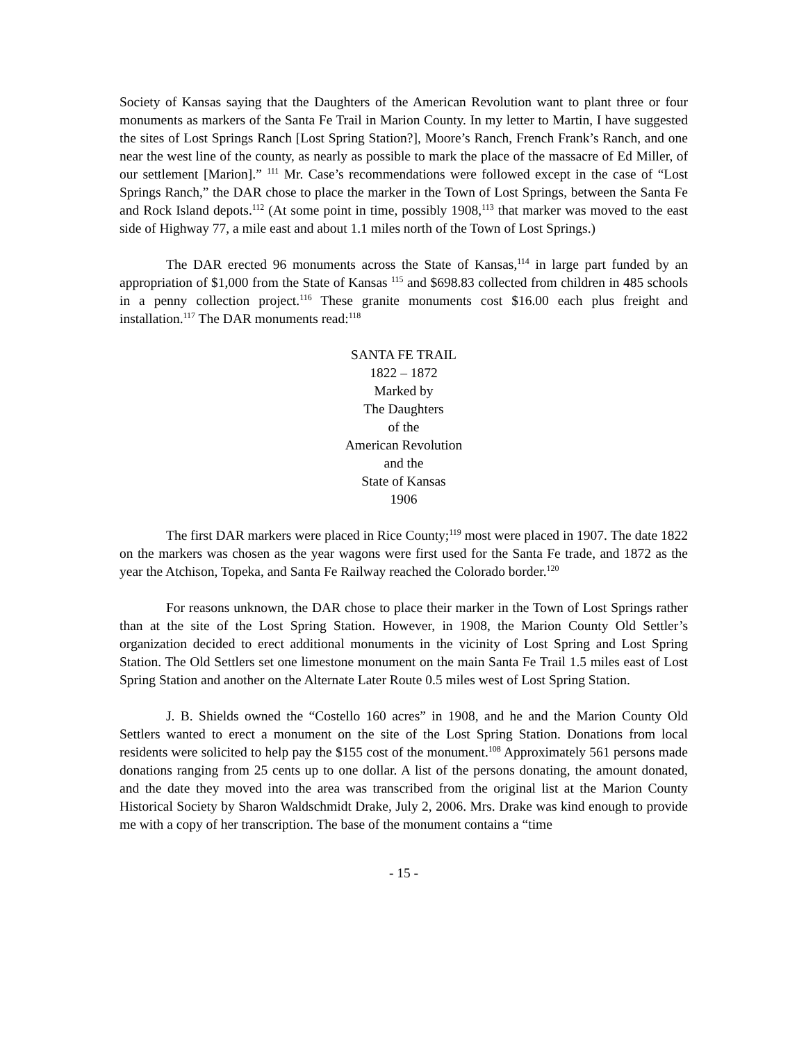Society of Kansas saying that the Daughters of the American Revolution want to plant three or four monuments as markers of the Santa Fe Trail in Marion County. In my letter to Martin, I have suggested the sites of Lost Springs Ranch [Lost Spring Station?], Moore’s Ranch, French Frank’s Ranch, and one near the west line of the county, as nearly as possible to mark the place of the massacre of Ed Miller, of our settlement [Marion].” <sup>111</sup> Mr. Case’s recommendations were followed except in the case of “Lost Springs Ranch,” the DAR chose to place the marker in the Town of Lost Springs, between the Santa Fe and Rock Island depots.<sup>112</sup> (At some point in time, possibly 1908,<sup>113</sup> that marker was moved to the east side of Highway 77, a mile east and about 1.1 miles north of the Town of Lost Springs.)
The DAR erected 96 monuments across the State of Kansas,<sup>114</sup> in large part funded by an appropriation of $1,000 from the State of Kansas <sup>115</sup> and $698.83 collected from children in 485 schools in a penny collection project.<sup>116</sup> These granite monuments cost $16.00 each plus freight and installation.<sup>117</sup> The DAR monuments read:<sup>118</sup>
SANTA FE TRAIL
1822 – 1872
Marked by
The Daughters
of the
American Revolution
and the
State of Kansas
1906
The first DAR markers were placed in Rice County;<sup>119</sup> most were placed in 1907. The date 1822 on the markers was chosen as the year wagons were first used for the Santa Fe trade, and 1872 as the year the Atchison, Topeka, and Santa Fe Railway reached the Colorado border.<sup>120</sup>
For reasons unknown, the DAR chose to place their marker in the Town of Lost Springs rather than at the site of the Lost Spring Station. However, in 1908, the Marion County Old Settler’s organization decided to erect additional monuments in the vicinity of Lost Spring and Lost Spring Station. The Old Settlers set one limestone monument on the main Santa Fe Trail 1.5 miles east of Lost Spring Station and another on the Alternate Later Route 0.5 miles west of Lost Spring Station.
J. B. Shields owned the “Costello 160 acres” in 1908, and he and the Marion County Old Settlers wanted to erect a monument on the site of the Lost Spring Station. Donations from local residents were solicited to help pay the $155 cost of the monument.<sup>108</sup> Approximately 561 persons made donations ranging from 25 cents up to one dollar. A list of the persons donating, the amount donated, and the date they moved into the area was transcribed from the original list at the Marion County Historical Society by Sharon Waldschmidt Drake, July 2, 2006. Mrs. Drake was kind enough to provide me with a copy of her transcription. The base of the monument contains a “time
- 15 -